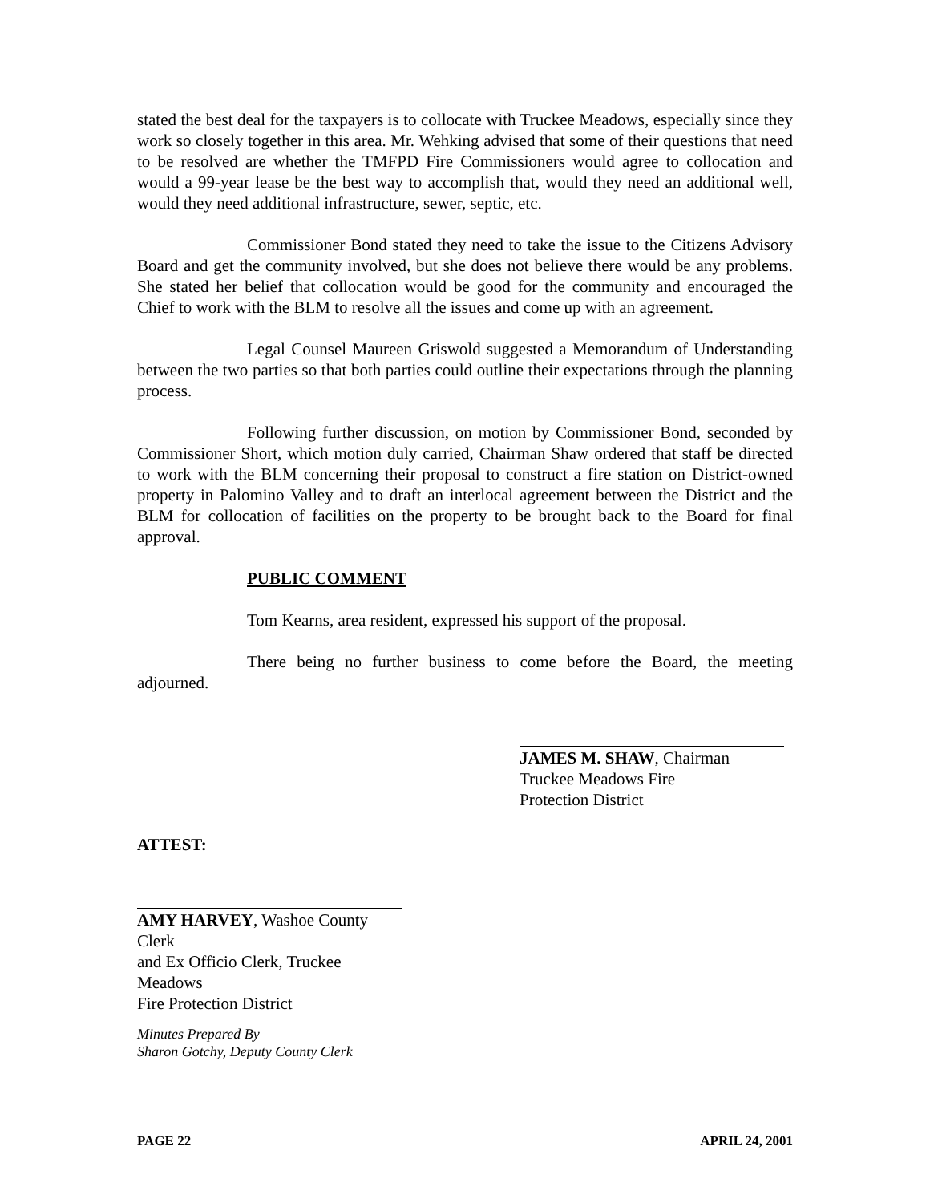stated the best deal for the taxpayers is to collocate with Truckee Meadows, especially since they work so closely together in this area. Mr. Wehking advised that some of their questions that need to be resolved are whether the TMFPD Fire Commissioners would agree to collocation and would a 99-year lease be the best way to accomplish that, would they need an additional well, would they need additional infrastructure, sewer, septic, etc.
Commissioner Bond stated they need to take the issue to the Citizens Advisory Board and get the community involved, but she does not believe there would be any problems. She stated her belief that collocation would be good for the community and encouraged the Chief to work with the BLM to resolve all the issues and come up with an agreement.
Legal Counsel Maureen Griswold suggested a Memorandum of Understanding between the two parties so that both parties could outline their expectations through the planning process.
Following further discussion, on motion by Commissioner Bond, seconded by Commissioner Short, which motion duly carried, Chairman Shaw ordered that staff be directed to work with the BLM concerning their proposal to construct a fire station on District-owned property in Palomino Valley and to draft an interlocal agreement between the District and the BLM for collocation of facilities on the property to be brought back to the Board for final approval.
PUBLIC COMMENT
Tom Kearns, area resident, expressed his support of the proposal.
There being no further business to come before the Board, the meeting adjourned.
JAMES M. SHAW, Chairman
Truckee Meadows Fire
Protection District
ATTEST:
AMY HARVEY, Washoe County Clerk
and Ex Officio Clerk, Truckee Meadows
Fire Protection District
Minutes Prepared By
Sharon Gotchy, Deputy County Clerk
PAGE 22 APRIL 24, 2001